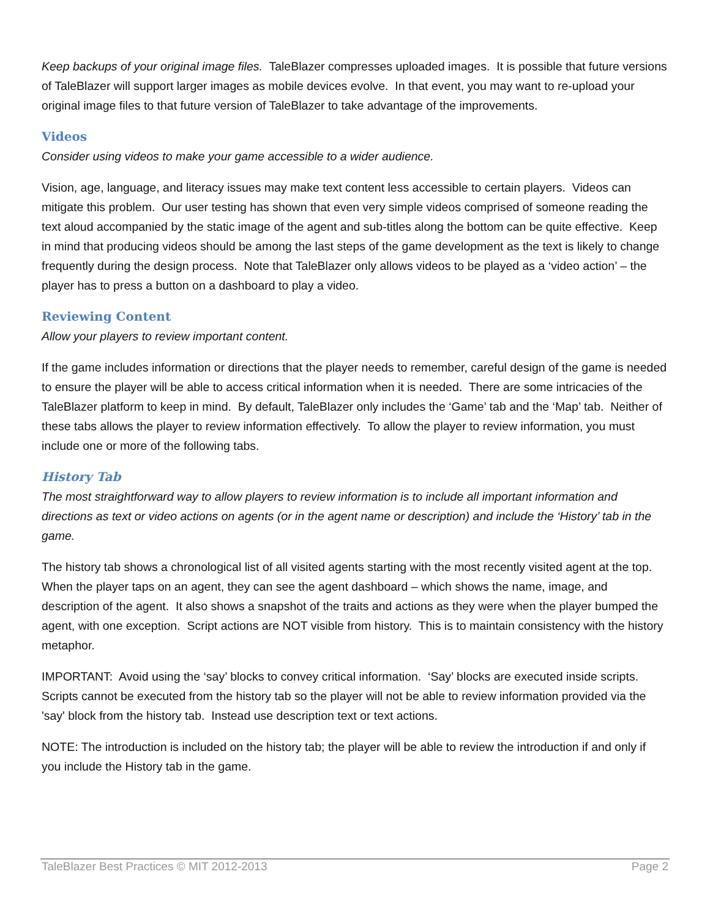Keep backups of your original image files. TaleBlazer compresses uploaded images. It is possible that future versions of TaleBlazer will support larger images as mobile devices evolve. In that event, you may want to re-upload your original image files to that future version of TaleBlazer to take advantage of the improvements.
Videos
Consider using videos to make your game accessible to a wider audience.
Vision, age, language, and literacy issues may make text content less accessible to certain players. Videos can mitigate this problem. Our user testing has shown that even very simple videos comprised of someone reading the text aloud accompanied by the static image of the agent and sub-titles along the bottom can be quite effective. Keep in mind that producing videos should be among the last steps of the game development as the text is likely to change frequently during the design process. Note that TaleBlazer only allows videos to be played as a ‘video action’ – the player has to press a button on a dashboard to play a video.
Reviewing Content
Allow your players to review important content.
If the game includes information or directions that the player needs to remember, careful design of the game is needed to ensure the player will be able to access critical information when it is needed. There are some intricacies of the TaleBlazer platform to keep in mind. By default, TaleBlazer only includes the ‘Game’ tab and the ‘Map’ tab. Neither of these tabs allows the player to review information effectively. To allow the player to review information, you must include one or more of the following tabs.
History Tab
The most straightforward way to allow players to review information is to include all important information and directions as text or video actions on agents (or in the agent name or description) and include the ‘History’ tab in the game.
The history tab shows a chronological list of all visited agents starting with the most recently visited agent at the top. When the player taps on an agent, they can see the agent dashboard – which shows the name, image, and description of the agent. It also shows a snapshot of the traits and actions as they were when the player bumped the agent, with one exception. Script actions are NOT visible from history. This is to maintain consistency with the history metaphor.
IMPORTANT: Avoid using the ‘say’ blocks to convey critical information. ‘Say’ blocks are executed inside scripts. Scripts cannot be executed from the history tab so the player will not be able to review information provided via the 'say' block from the history tab. Instead use description text or text actions.
NOTE: The introduction is included on the history tab; the player will be able to review the introduction if and only if you include the History tab in the game.
TaleBlazer Best Practices © MIT 2012-2013 Page 2